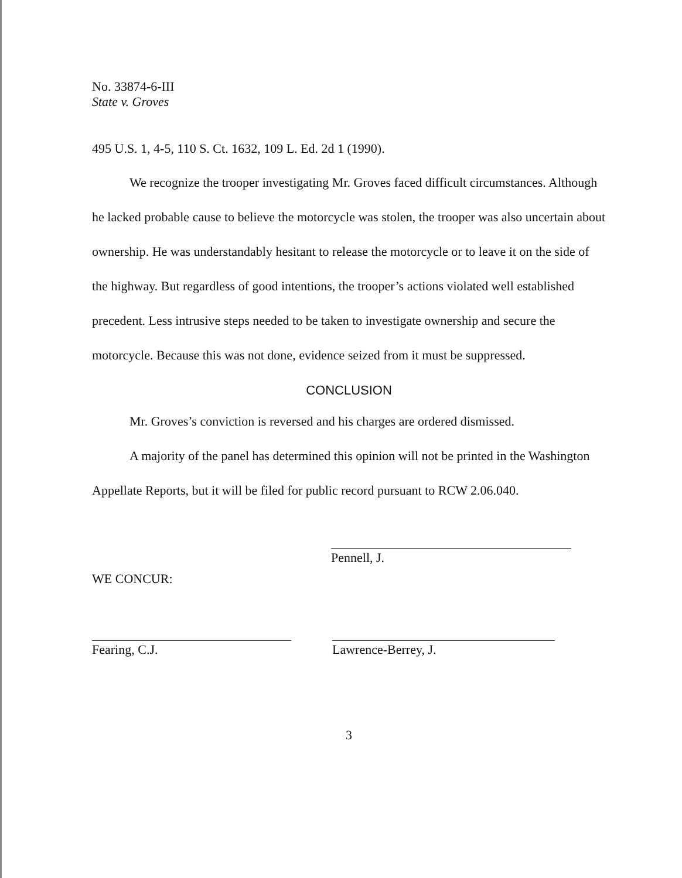No. 33874-6-III
State v. Groves
495 U.S. 1, 4-5, 110 S. Ct. 1632, 109 L. Ed. 2d 1 (1990).
We recognize the trooper investigating Mr. Groves faced difficult circumstances. Although he lacked probable cause to believe the motorcycle was stolen, the trooper was also uncertain about ownership. He was understandably hesitant to release the motorcycle or to leave it on the side of the highway. But regardless of good intentions, the trooper’s actions violated well established precedent. Less intrusive steps needed to be taken to investigate ownership and secure the motorcycle. Because this was not done, evidence seized from it must be suppressed.
CONCLUSION
Mr. Groves’s conviction is reversed and his charges are ordered dismissed.
A majority of the panel has determined this opinion will not be printed in the Washington Appellate Reports, but it will be filed for public record pursuant to RCW 2.06.040.
Pennell, J.
WE CONCUR:
Fearing, C.J. Lawrence-Berrey, J.
3